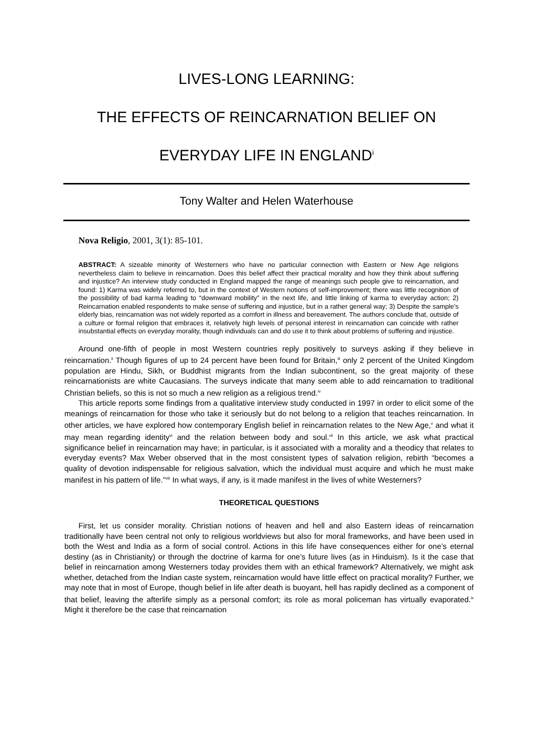LIVES-LONG LEARNING:
THE EFFECTS OF REINCARNATION BELIEF ON
EVERYDAY LIFE IN ENGLAND<sup>i</sup>
Tony Walter and Helen Waterhouse
Nova Religio, 2001, 3(1): 85-101.
ABSTRACT: A sizeable minority of Westerners who have no particular connection with Eastern or New Age religions nevertheless claim to believe in reincarnation. Does this belief affect their practical morality and how they think about suffering and injustice? An interview study conducted in England mapped the range of meanings such people give to reincarnation, and found: 1) Karma was widely referred to, but in the context of Western notions of self-improvement; there was little recognition of the possibility of bad karma leading to “downward mobility” in the next life, and little linking of karma to everyday action; 2) Reincarnation enabled respondents to make sense of suffering and injustice, but in a rather general way; 3) Despite the sample's elderly bias, reincarnation was not widely reported as a comfort in illness and bereavement. The authors conclude that, outside of a culture or formal religion that embraces it, relatively high levels of personal interest in reincarnation can coincide with rather insubstantial effects on everyday morality, though individuals can and do use it to think about problems of suffering and injustice.
Around one-fifth of people in most Western countries reply positively to surveys asking if they believe in reincarnation.<sup>ii</sup> Though figures of up to 24 percent have been found for Britain,<sup>iii</sup> only 2 percent of the United Kingdom population are Hindu, Sikh, or Buddhist migrants from the Indian subcontinent, so the great majority of these reincarnationists are white Caucasians. The surveys indicate that many seem able to add reincarnation to traditional Christian beliefs, so this is not so much a new religion as a religious trend.<sup>iv</sup>
This article reports some findings from a qualitative interview study conducted in 1997 in order to elicit some of the meanings of reincarnation for those who take it seriously but do not belong to a religion that teaches reincarnation. In other articles, we have explored how contemporary English belief in reincarnation relates to the New Age,<sup>v</sup> and what it may mean regarding identity<sup>vi</sup> and the relation between body and soul.<sup>vii</sup> In this article, we ask what practical significance belief in reincarnation may have; in particular, is it associated with a morality and a theodicy that relates to everyday events? Max Weber observed that in the most consistent types of salvation religion, rebirth “becomes a quality of devotion indispensable for religious salvation, which the individual must acquire and which he must make manifest in his pattern of life.”<sup>viii</sup> In what ways, if any, is it made manifest in the lives of white Westerners?
THEORETICAL QUESTIONS
First, let us consider morality. Christian notions of heaven and hell and also Eastern ideas of reincarnation traditionally have been central not only to religious worldviews but also for moral frameworks, and have been used in both the West and India as a form of social control. Actions in this life have consequences either for one’s eternal destiny (as in Christianity) or through the doctrine of karma for one’s future lives (as in Hinduism). Is it the case that belief in reincarnation among Westerners today provides them with an ethical framework? Alternatively, we might ask whether, detached from the Indian caste system, reincarnation would have little effect on practical morality? Further, we may note that in most of Europe, though belief in life after death is buoyant, hell has rapidly declined as a component of that belief, leaving the afterlife simply as a personal comfort; its role as moral policeman has virtually evaporated.<sup>ix</sup> Might it therefore be the case that reincarnation